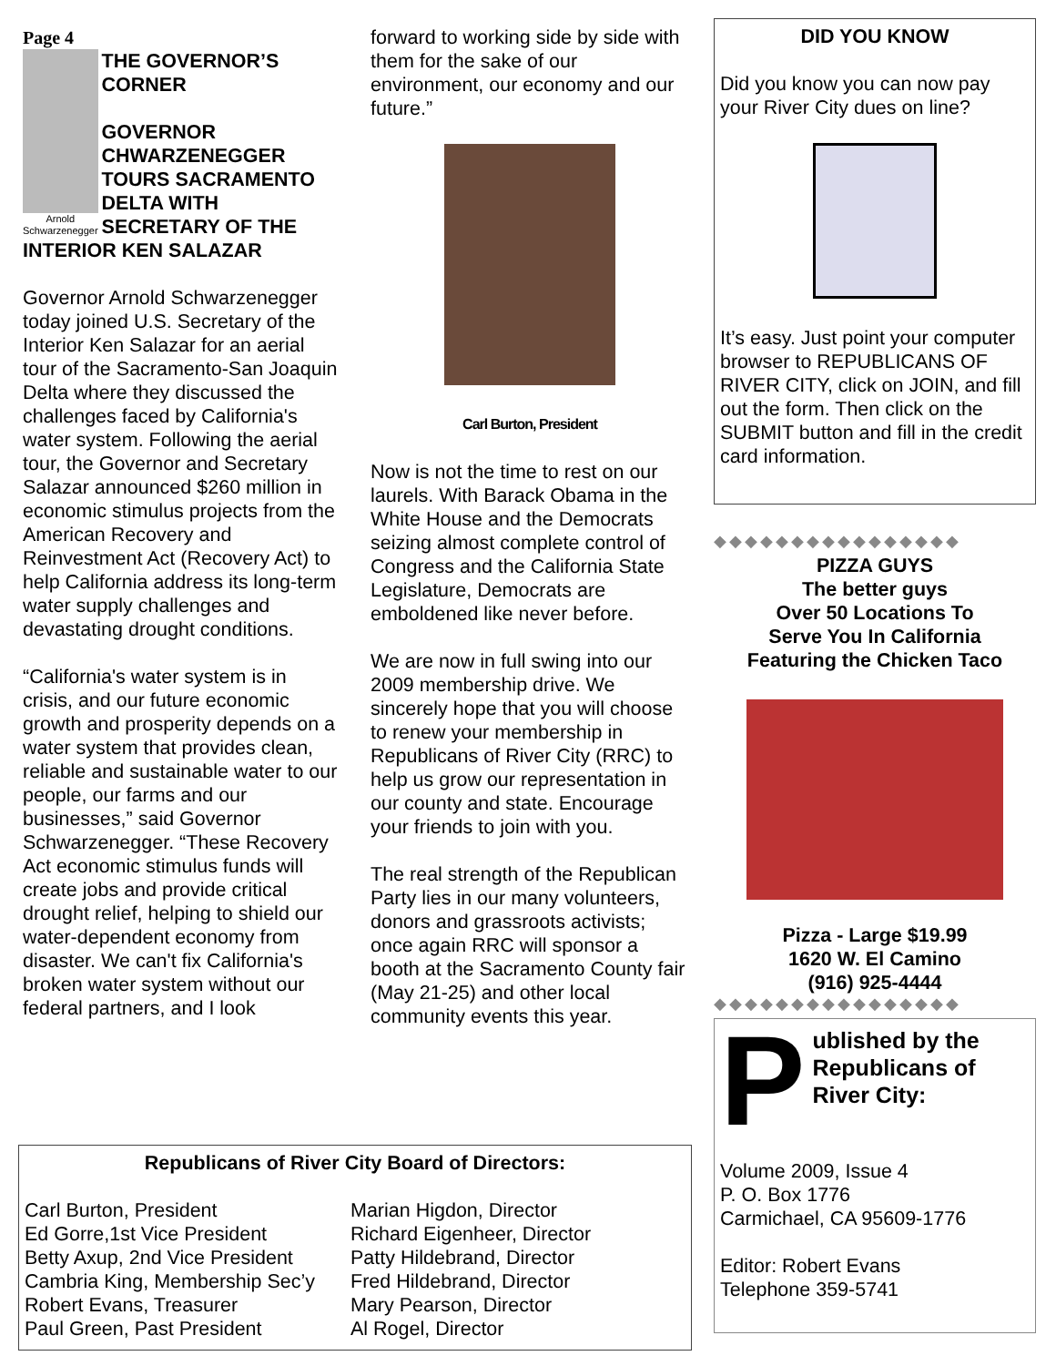Page 4
Arnold Schwarzenegger
THE GOVERNOR’S CORNER
GOVERNOR CHWARZENEGGER TOURS SACRAMENTO DELTA WITH SECRETARY OF THE
INTERIOR KEN SALAZAR
Governor Arnold Schwarzenegger today joined U.S. Secretary of the Interior Ken Salazar for an aerial tour of the Sacramento-San Joaquin Delta where they discussed the challenges faced by California's water system. Following the aerial tour, the Governor and Secretary Salazar announced $260 million in economic stimulus projects from the American Recovery and Reinvestment Act (Recovery Act) to help California address its long-term water supply challenges and devastating drought conditions.
“California's water system is in crisis, and our future economic growth and prosperity depends on a water system that provides clean, reliable and sustainable water to our people, our farms and our businesses,” said Governor Schwarzenegger. “These Recovery Act economic stimulus funds will create jobs and provide critical drought relief, helping to shield our water-dependent economy from disaster. We can't fix California's broken water system without our federal partners, and I look
forward to working side by side with them for the sake of our environment, our economy and our future.”
Carl Burton, President
Now is not the time to rest on our laurels. With Barack Obama in the White House and the Democrats seizing almost complete control of Congress and the California State Legislature, Democrats are emboldened like never before.
We are now in full swing into our 2009 membership drive. We sincerely hope that you will choose to renew your membership in Republicans of River City (RRC) to help us grow our representation in our county and state. Encourage your friends to join with you.
The real strength of the Republican Party lies in our many volunteers, donors and grassroots activists; once again RRC will sponsor a booth at the Sacramento County fair (May 21-25) and other local community events this year.
DID YOU KNOW
Did you know you can now pay your River City dues on line?
It’s easy. Just point your computer browser to REPUBLICANS OF RIVER CITY, click on JOIN, and fill out the form. Then click on the SUBMIT button and fill in the credit card information.
◆◆◆◆◆◆◆◆◆◆◆◆◆◆◆◆
PIZZA GUYS
The better guys
Over 50 Locations To
Serve You In California
Featuring the Chicken Taco
Pizza - Large $19.99
1620 W. El Camino
(916) 925-4444
◆◆◆◆◆◆◆◆◆◆◆◆◆◆◆◆
P
ublished by the Republicans of River City:
Volume 2009, Issue 4
P. O. Box 1776
Carmichael, CA 95609-1776
Editor: Robert Evans
Telephone 359-5741
Republicans of River City Board of Directors:
Carl Burton, President
Ed Gorre,1st Vice President
Betty Axup, 2nd Vice President
Cambria King, Membership Sec’y
Robert Evans, Treasurer
Paul Green, Past President
Marian Higdon, Director
Richard Eigenheer, Director
Patty Hildebrand, Director
Fred Hildebrand, Director
Mary Pearson, Director
Al Rogel, Director